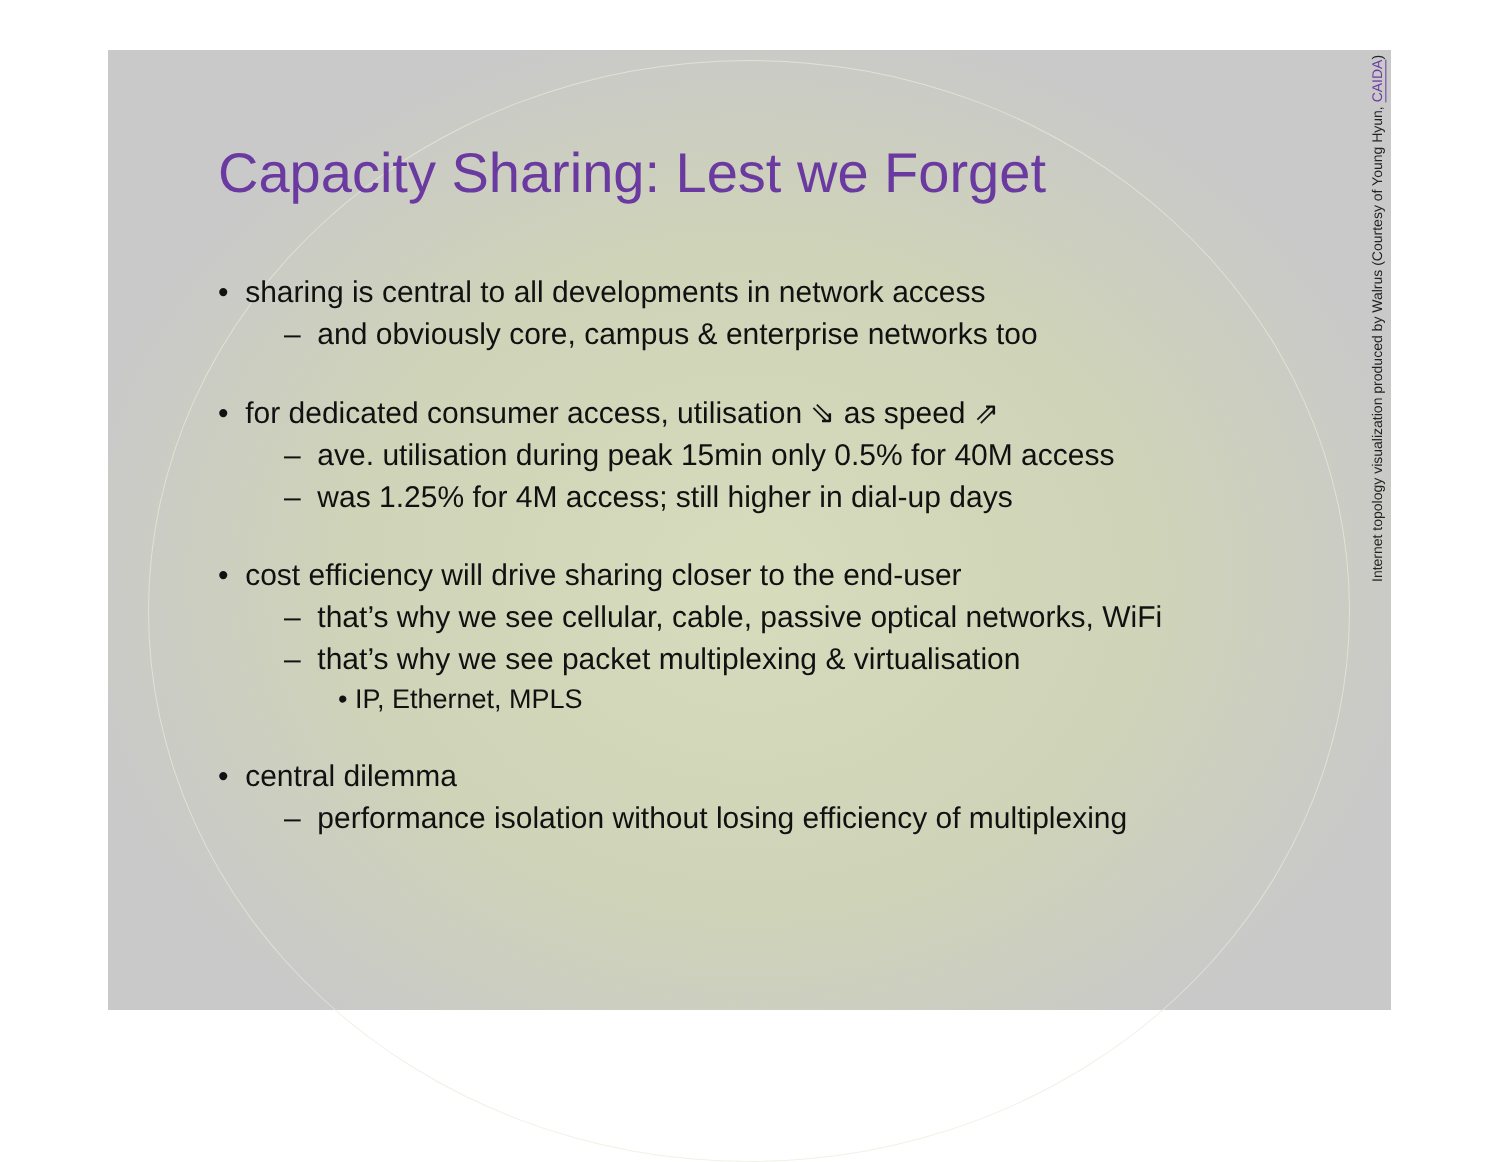Capacity Sharing: Lest we Forget
• sharing is central to all developments in network access
– and obviously core, campus & enterprise networks too
• for dedicated consumer access, utilisation ⇘ as speed ⇗
– ave. utilisation during peak 15min only 0.5% for 40M access
– was 1.25% for 4M access; still higher in dial-up days
• cost efficiency will drive sharing closer to the end-user
– that’s why we see cellular, cable, passive optical networks, WiFi
– that’s why we see packet multiplexing & virtualisation
• IP, Ethernet, MPLS
• central dilemma
– performance isolation without losing efficiency of multiplexing
Internet topology visualization produced by Walrus (Courtesy of Young Hyun, CAIDA)
3